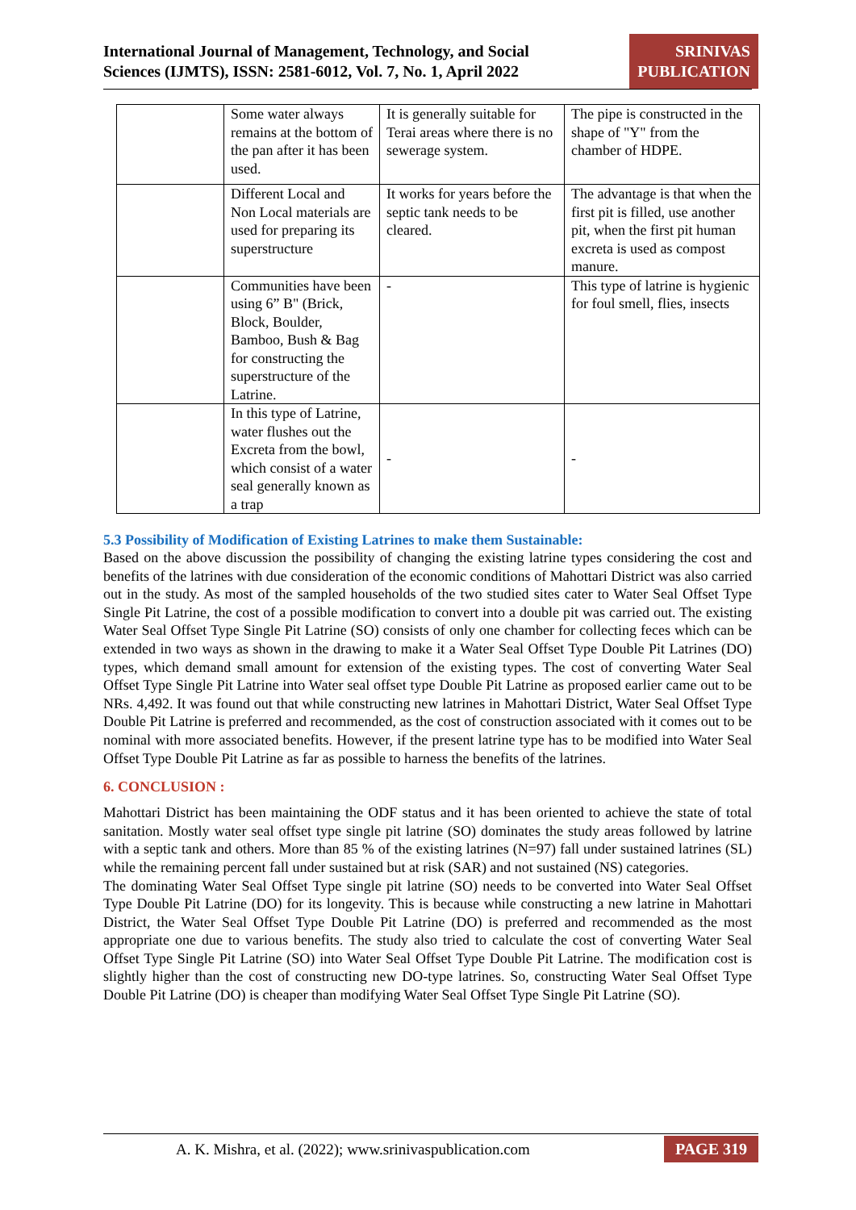International Journal of Management, Technology, and Social
Sciences (IJMTS), ISSN: 2581-6012, Vol. 7, No. 1, April 2022
SRINIVAS
PUBLICATION
| | Some water always remains at the bottom of the pan after it has been used. | It is generally suitable for Terai areas where there is no sewerage system. | The pipe is constructed in the shape of "Y" from the chamber of HDPE. |
| | Different Local and Non Local materials are used for preparing its superstructure | It works for years before the septic tank needs to be cleared. | The advantage is that when the first pit is filled, use another pit, when the first pit human excreta is used as compost manure. |
| | Communities have been using 6” B" (Brick, Block, Boulder, Bamboo, Bush & Bag for constructing the superstructure of the Latrine. | - | This type of latrine is hygienic for foul smell, flies, insects |
| | In this type of Latrine, water flushes out the Excreta from the bowl, which consist of a water seal generally known as a trap | - | - |
5.3 Possibility of Modification of Existing Latrines to make them Sustainable:
Based on the above discussion the possibility of changing the existing latrine types considering the cost and benefits of the latrines with due consideration of the economic conditions of Mahottari District was also carried out in the study. As most of the sampled households of the two studied sites cater to Water Seal Offset Type Single Pit Latrine, the cost of a possible modification to convert into a double pit was carried out. The existing Water Seal Offset Type Single Pit Latrine (SO) consists of only one chamber for collecting feces which can be extended in two ways as shown in the drawing to make it a Water Seal Offset Type Double Pit Latrines (DO) types, which demand small amount for extension of the existing types. The cost of converting Water Seal Offset Type Single Pit Latrine into Water seal offset type Double Pit Latrine as proposed earlier came out to be NRs. 4,492. It was found out that while constructing new latrines in Mahottari District, Water Seal Offset Type Double Pit Latrine is preferred and recommended, as the cost of construction associated with it comes out to be nominal with more associated benefits. However, if the present latrine type has to be modified into Water Seal Offset Type Double Pit Latrine as far as possible to harness the benefits of the latrines.
6. CONCLUSION :
Mahottari District has been maintaining the ODF status and it has been oriented to achieve the state of total sanitation. Mostly water seal offset type single pit latrine (SO) dominates the study areas followed by latrine with a septic tank and others. More than 85 % of the existing latrines (N=97) fall under sustained latrines (SL) while the remaining percent fall under sustained but at risk (SAR) and not sustained (NS) categories.
The dominating Water Seal Offset Type single pit latrine (SO) needs to be converted into Water Seal Offset Type Double Pit Latrine (DO) for its longevity. This is because while constructing a new latrine in Mahottari District, the Water Seal Offset Type Double Pit Latrine (DO) is preferred and recommended as the most appropriate one due to various benefits. The study also tried to calculate the cost of converting Water Seal Offset Type Single Pit Latrine (SO) into Water Seal Offset Type Double Pit Latrine. The modification cost is slightly higher than the cost of constructing new DO-type latrines. So, constructing Water Seal Offset Type Double Pit Latrine (DO) is cheaper than modifying Water Seal Offset Type Single Pit Latrine (SO).
A. K. Mishra, et al. (2022); www.srinivaspublication.com PAGE 319